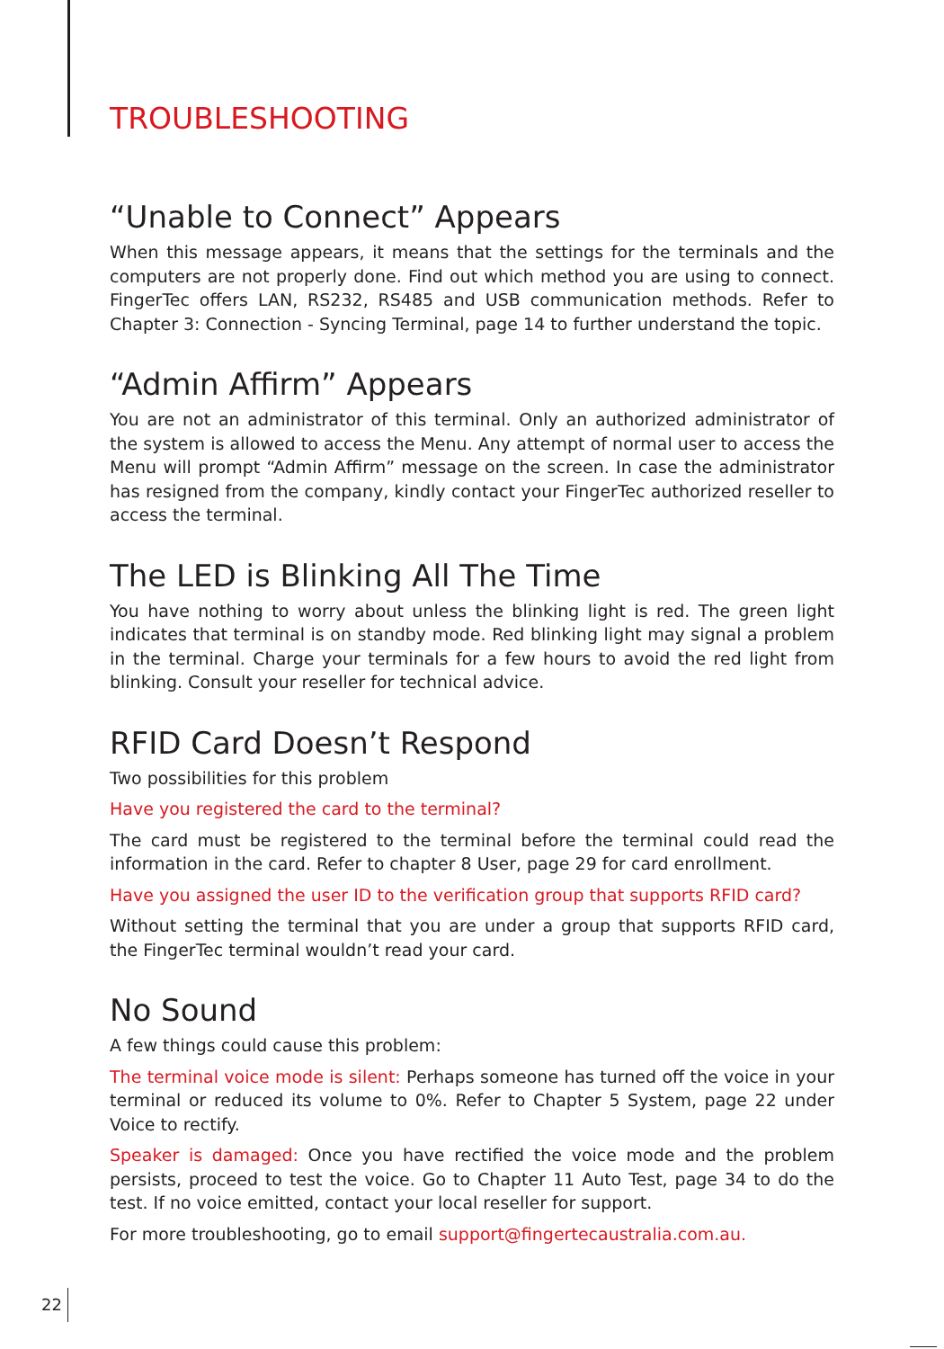TROUBLESHOOTING
“Unable to Connect” Appears
When this message appears, it means that the settings for the terminals and the computers are not properly done. Find out which method you are using to connect. FingerTec offers LAN, RS232, RS485 and USB communication methods. Refer to Chapter 3: Connection - Syncing Terminal, page 14 to further understand the topic.
“Admin Affirm” Appears
You are not an administrator of this terminal. Only an authorized administrator of the system is allowed to access the Menu. Any attempt of normal user to access the Menu will prompt “Admin Affirm” message on the screen. In case the administrator has resigned from the company, kindly contact your FingerTec authorized reseller to access the terminal.
The LED is Blinking All The Time
You have nothing to worry about unless the blinking light is red. The green light indicates that terminal is on standby mode. Red blinking light may signal a problem in the terminal. Charge your terminals for a few hours to avoid the red light from blinking. Consult your reseller for technical advice.
RFID Card Doesn’t Respond
Two possibilities for this problem
Have you registered the card to the terminal?
The card must be registered to the terminal before the terminal could read the information in the card. Refer to chapter 8 User, page 29 for card enrollment.
Have you assigned the user ID to the verification group that supports RFID card?
Without setting the terminal that you are under a group that supports RFID card, the FingerTec terminal wouldn’t read your card.
No Sound
A few things could cause this problem:
The terminal voice mode is silent: Perhaps someone has turned off the voice in your terminal or reduced its volume to 0%. Refer to Chapter 5 System, page 22 under Voice to rectify.
Speaker is damaged: Once you have rectified the voice mode and the problem persists, proceed to test the voice. Go to Chapter 11 Auto Test, page 34 to do the test. If no voice emitted, contact your local reseller for support.
For more troubleshooting, go to email support@fingertecaustralia.com.au.
22